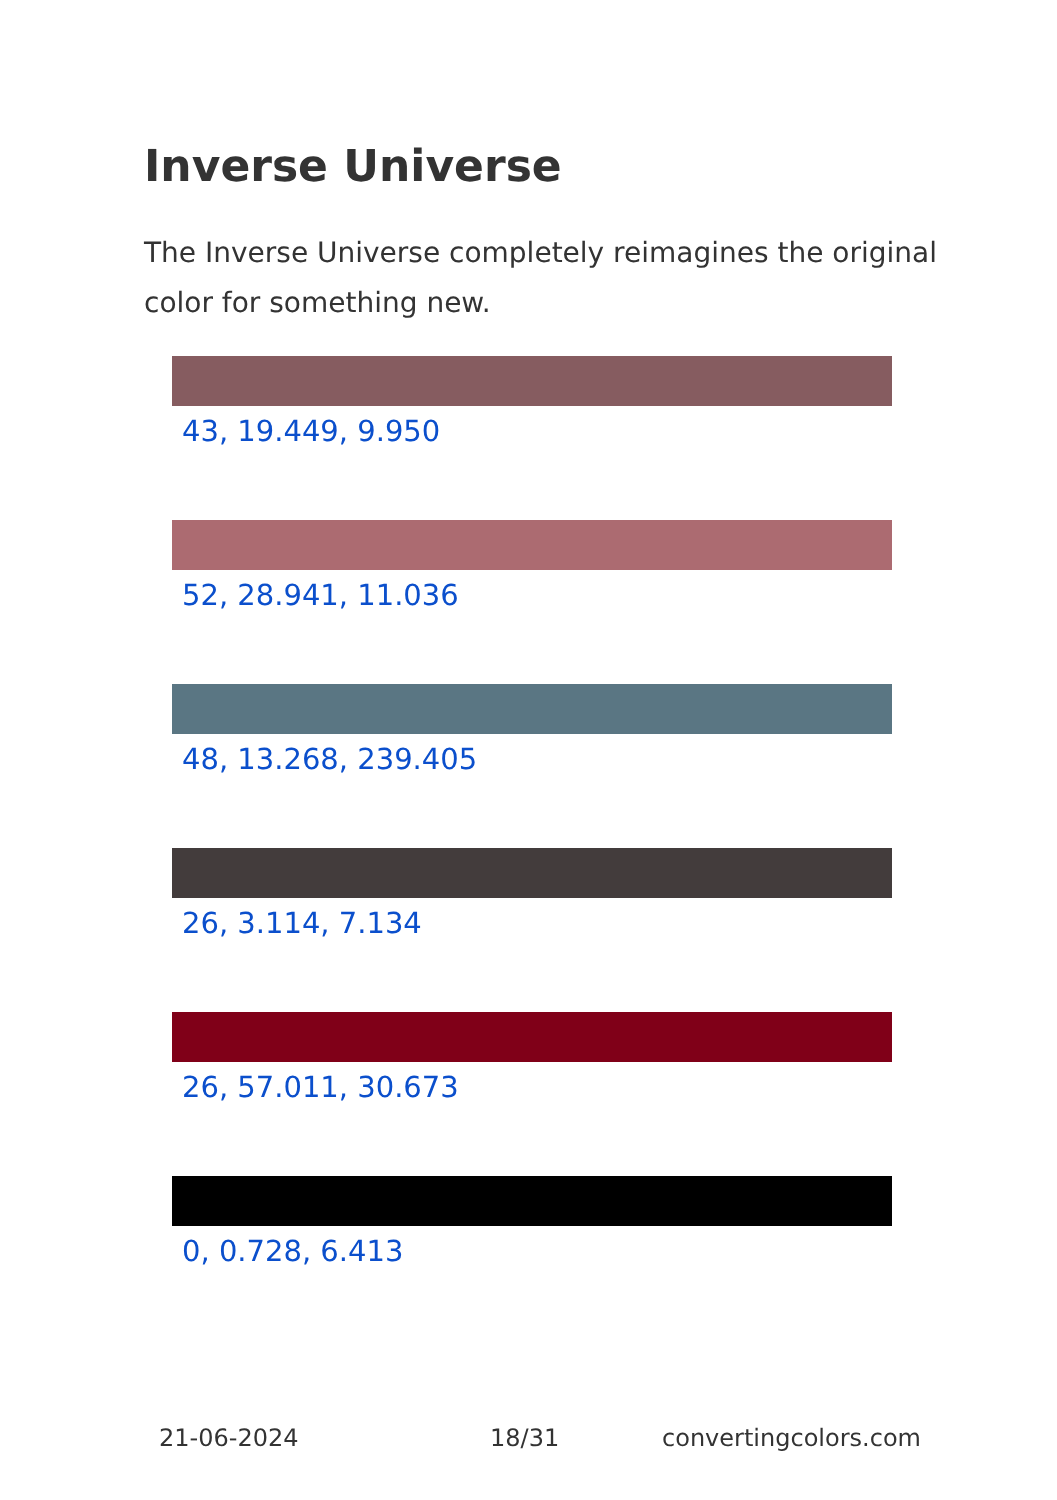Inverse Universe
The Inverse Universe completely reimagines the original color for something new.
43, 19.449, 9.950
52, 28.941, 11.036
48, 13.268, 239.405
26, 3.114, 7.134
26, 57.011, 30.673
0, 0.728, 6.413
21-06-2024 18/31 convertingcolors.com